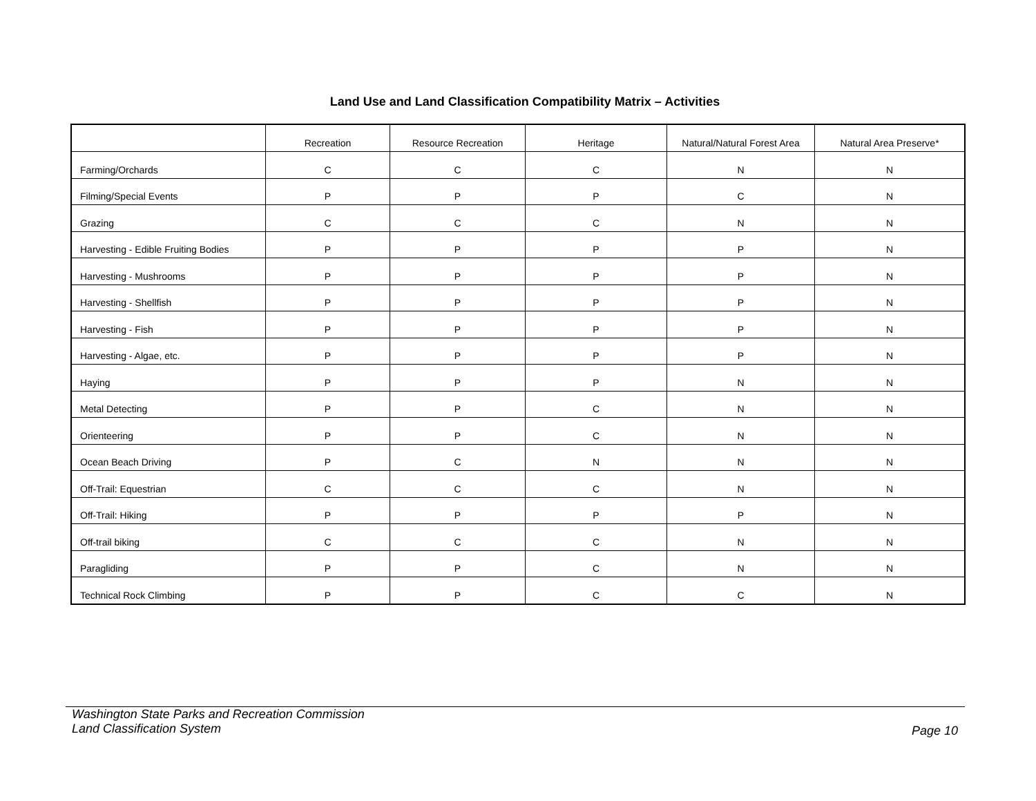Land Use and Land Classification Compatibility Matrix – Activities
| | Recreation | Resource Recreation | Heritage | Natural/Natural Forest Area | Natural Area Preserve* |
| --- | --- | --- | --- | --- | --- |
| Farming/Orchards | C | C | C | N | N |
| Filming/Special Events | P | P | P | C | N |
| Grazing | C | C | C | N | N |
| Harvesting - Edible Fruiting Bodies | P | P | P | P | N |
| Harvesting - Mushrooms | P | P | P | P | N |
| Harvesting - Shellfish | P | P | P | P | N |
| Harvesting - Fish | P | P | P | P | N |
| Harvesting - Algae, etc. | P | P | P | P | N |
| Haying | P | P | P | N | N |
| Metal Detecting | P | P | C | N | N |
| Orienteering | P | P | C | N | N |
| Ocean Beach Driving | P | C | N | N | N |
| Off-Trail: Equestrian | C | C | C | N | N |
| Off-Trail: Hiking | P | P | P | P | N |
| Off-trail biking | C | C | C | N | N |
| Paragliding | P | P | C | N | N |
| Technical Rock Climbing | P | P | C | C | N |
Washington State Parks and Recreation Commission
Land Classification System
Page 10